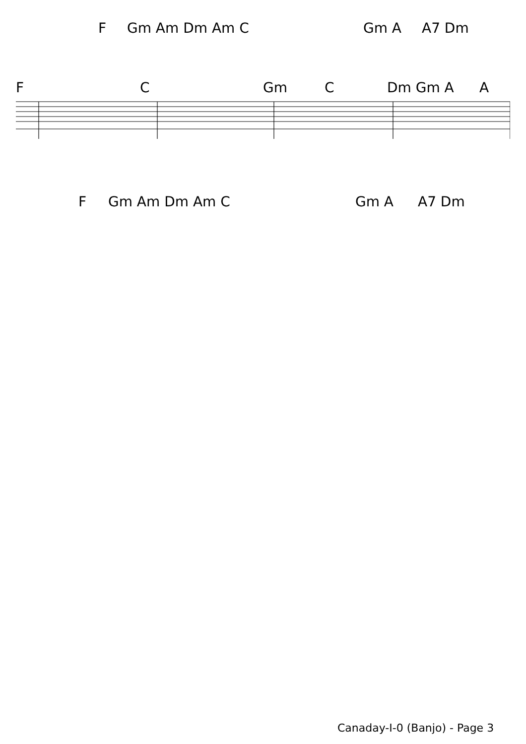F Gm Am Dm Am C Gm A A7 Dm
F C Gm C Dm Gm A A
F Gm Am Dm Am C Gm A A7 Dm
Canaday-I-0 (Banjo) - Page 3